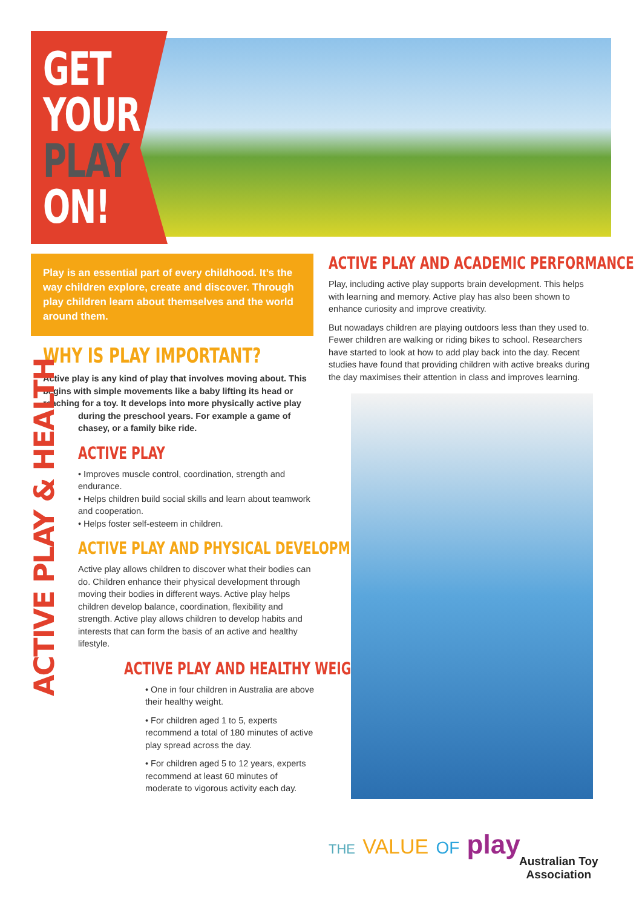GET
YOUR
PLAY
ON!
Play is an essential part of every childhood. It’s the way children explore, create and discover. Through play children learn about themselves and the world around them.
WHY IS PLAY IMPORTANT?
Active play is any kind of play that involves moving about. This begins with simple movements like a baby lifting its head or reaching for a toy. It develops into more physically active play
during the preschool years. For example a game of chasey, or a family bike ride.
ACTIVE PLAY
• Improves muscle control, coordination, strength and endurance.
• Helps children build social skills and learn about teamwork and cooperation.
• Helps foster self-esteem in children.
ACTIVE PLAY AND PHYSICAL DEVELOPMENT
Active play allows children to discover what their bodies can do. Children enhance their physical development through moving their bodies in different ways. Active play helps children develop balance, coordination, flexibility and strength. Active play allows children to develop habits and interests that can form the basis of an active and healthy lifestyle.
ACTIVE PLAY AND HEALTHY WEIGHT
• One in four children in Australia are above their healthy weight.
• For children aged 1 to 5, experts recommend a total of 180 minutes of active play spread across the day.
• For children aged 5 to 12 years, experts recommend at least 60 minutes of moderate to vigorous activity each day.
ACTIVE PLAY & HEALTH
ACTIVE PLAY AND ACADEMIC PERFORMANCE
Play, including active play supports brain development. This helps with learning and memory. Active play has also been shown to enhance curiosity and improve creativity.
But nowadays children are playing outdoors less than they used to. Fewer children are walking or riding bikes to school. Researchers have started to look at how to add play back into the day. Recent studies have found that providing children with active breaks during the day maximises their attention in class and improves learning.
THE VALUE OF play
Australian Toy
Association